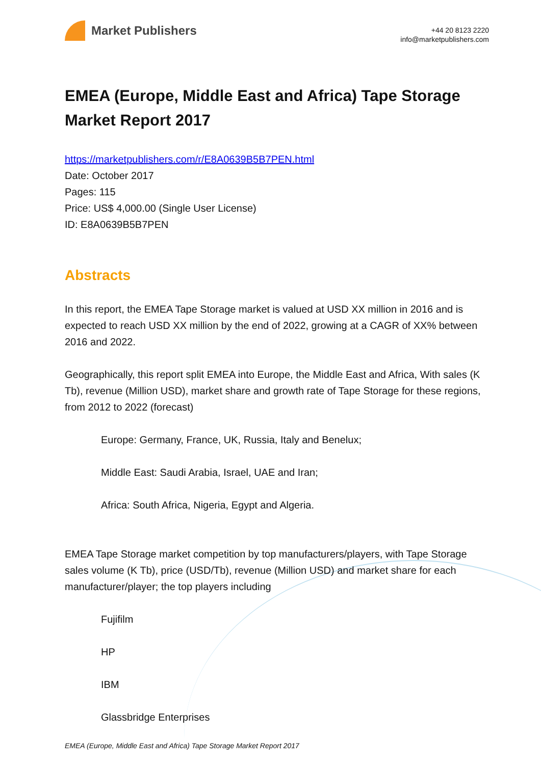Market Publishers
+44 20 8123 2220
info@marketpublishers.com
EMEA (Europe, Middle East and Africa) Tape Storage Market Report 2017
https://marketpublishers.com/r/E8A0639B5B7PEN.html
Date: October 2017
Pages: 115
Price: US$ 4,000.00 (Single User License)
ID: E8A0639B5B7PEN
Abstracts
In this report, the EMEA Tape Storage market is valued at USD XX million in 2016 and is expected to reach USD XX million by the end of 2022, growing at a CAGR of XX% between 2016 and 2022.
Geographically, this report split EMEA into Europe, the Middle East and Africa, With sales (K Tb), revenue (Million USD), market share and growth rate of Tape Storage for these regions, from 2012 to 2022 (forecast)
Europe: Germany, France, UK, Russia, Italy and Benelux;
Middle East: Saudi Arabia, Israel, UAE and Iran;
Africa: South Africa, Nigeria, Egypt and Algeria.
EMEA Tape Storage market competition by top manufacturers/players, with Tape Storage sales volume (K Tb), price (USD/Tb), revenue (Million USD) and market share for each manufacturer/player; the top players including
Fujifilm
HP
IBM
Glassbridge Enterprises
EMEA (Europe, Middle East and Africa) Tape Storage Market Report 2017